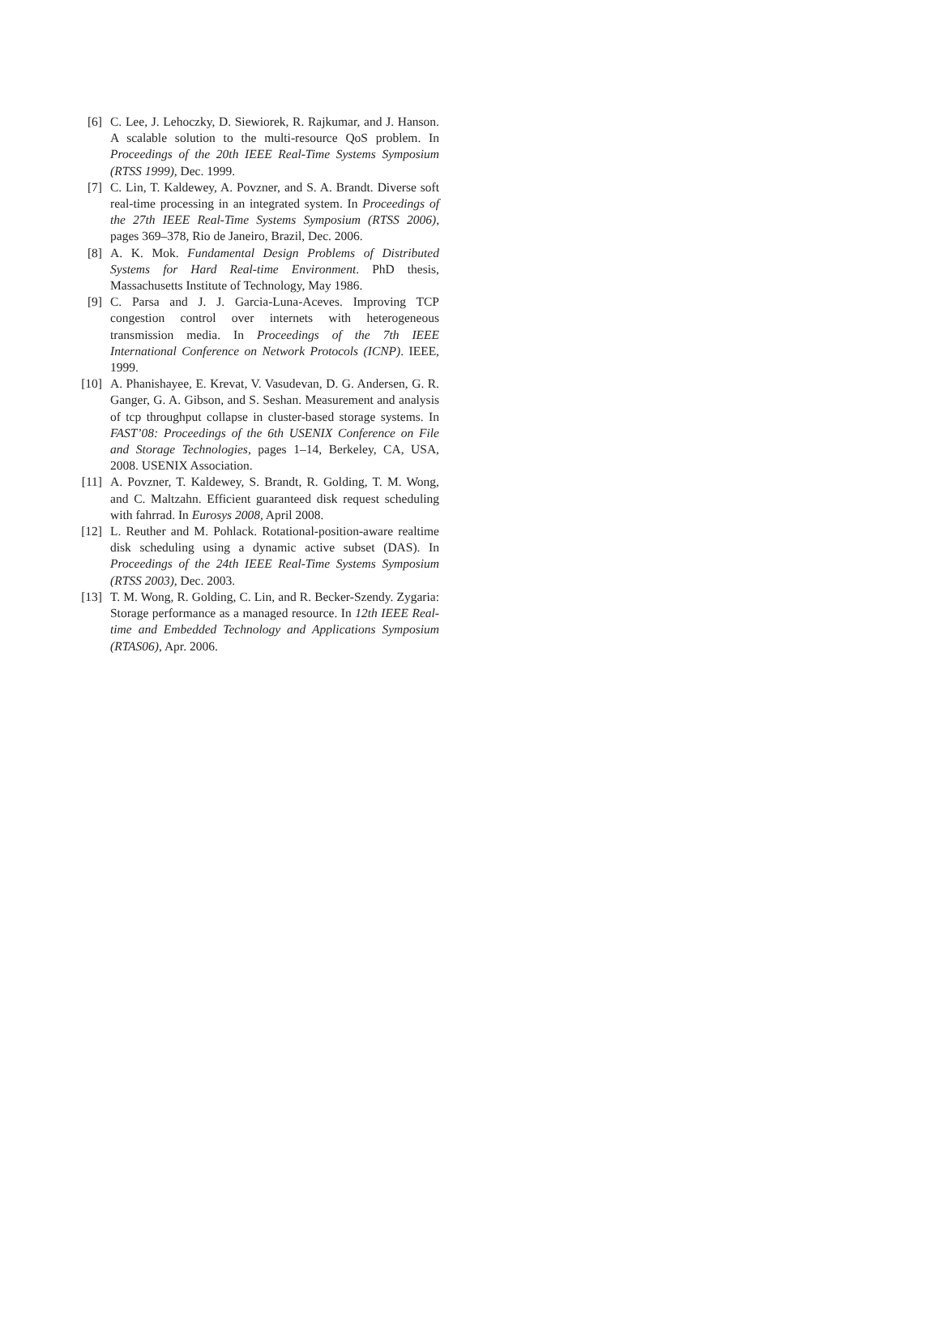[6] C. Lee, J. Lehoczky, D. Siewiorek, R. Rajkumar, and J. Hanson. A scalable solution to the multi-resource QoS problem. In Proceedings of the 20th IEEE Real-Time Systems Symposium (RTSS 1999), Dec. 1999.
[7] C. Lin, T. Kaldewey, A. Povzner, and S. A. Brandt. Diverse soft real-time processing in an integrated system. In Proceedings of the 27th IEEE Real-Time Systems Symposium (RTSS 2006), pages 369–378, Rio de Janeiro, Brazil, Dec. 2006.
[8] A. K. Mok. Fundamental Design Problems of Distributed Systems for Hard Real-time Environment. PhD thesis, Massachusetts Institute of Technology, May 1986.
[9] C. Parsa and J. J. Garcia-Luna-Aceves. Improving TCP congestion control over internets with heterogeneous transmission media. In Proceedings of the 7th IEEE International Conference on Network Protocols (ICNP). IEEE, 1999.
[10] A. Phanishayee, E. Krevat, V. Vasudevan, D. G. Andersen, G. R. Ganger, G. A. Gibson, and S. Seshan. Measurement and analysis of tcp throughput collapse in cluster-based storage systems. In FAST’08: Proceedings of the 6th USENIX Conference on File and Storage Technologies, pages 1–14, Berkeley, CA, USA, 2008. USENIX Association.
[11] A. Povzner, T. Kaldewey, S. Brandt, R. Golding, T. M. Wong, and C. Maltzahn. Efficient guaranteed disk request scheduling with fahrrad. In Eurosys 2008, April 2008.
[12] L. Reuther and M. Pohlack. Rotational-position-aware realtime disk scheduling using a dynamic active subset (DAS). In Proceedings of the 24th IEEE Real-Time Systems Symposium (RTSS 2003), Dec. 2003.
[13] T. M. Wong, R. Golding, C. Lin, and R. Becker-Szendy. Zygaria: Storage performance as a managed resource. In 12th IEEE Real-time and Embedded Technology and Applications Symposium (RTAS06), Apr. 2006.